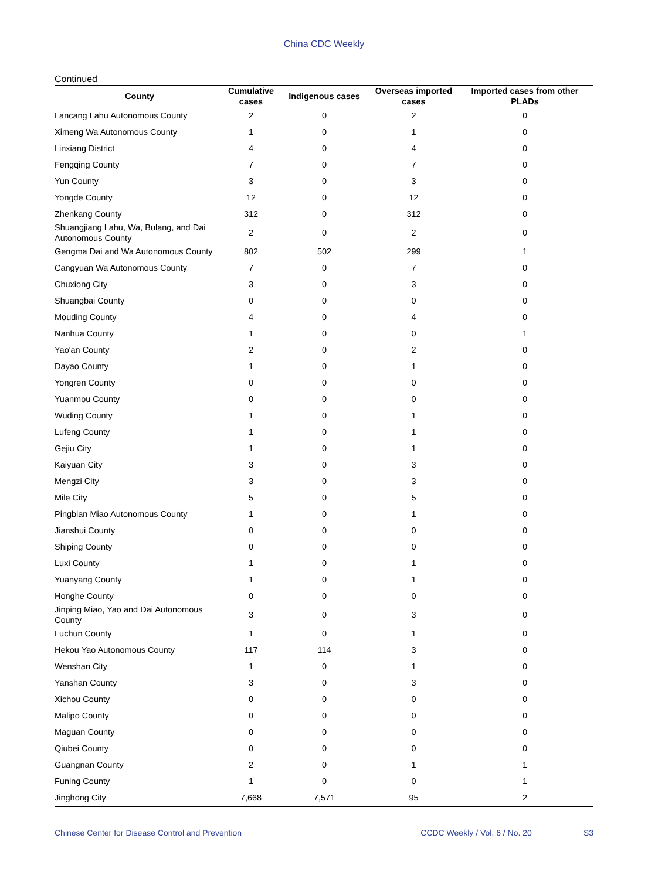China CDC Weekly
Continued
| County | Cumulative cases | Indigenous cases | Overseas imported cases | Imported cases from other PLADs |
| --- | --- | --- | --- | --- |
| Lancang Lahu Autonomous County | 2 | 0 | 2 | 0 |
| Ximeng Wa Autonomous County | 1 | 0 | 1 | 0 |
| Linxiang District | 4 | 0 | 4 | 0 |
| Fengqing County | 7 | 0 | 7 | 0 |
| Yun County | 3 | 0 | 3 | 0 |
| Yongde County | 12 | 0 | 12 | 0 |
| Zhenkang County | 312 | 0 | 312 | 0 |
| Shuangjiang Lahu, Wa, Bulang, and Dai Autonomous County | 2 | 0 | 2 | 0 |
| Gengma Dai and Wa Autonomous County | 802 | 502 | 299 | 1 |
| Cangyuan Wa Autonomous County | 7 | 0 | 7 | 0 |
| Chuxiong City | 3 | 0 | 3 | 0 |
| Shuangbai County | 0 | 0 | 0 | 0 |
| Mouding County | 4 | 0 | 4 | 0 |
| Nanhua County | 1 | 0 | 0 | 1 |
| Yao'an County | 2 | 0 | 2 | 0 |
| Dayao County | 1 | 0 | 1 | 0 |
| Yongren County | 0 | 0 | 0 | 0 |
| Yuanmou County | 0 | 0 | 0 | 0 |
| Wuding County | 1 | 0 | 1 | 0 |
| Lufeng County | 1 | 0 | 1 | 0 |
| Gejiu City | 1 | 0 | 1 | 0 |
| Kaiyuan City | 3 | 0 | 3 | 0 |
| Mengzi City | 3 | 0 | 3 | 0 |
| Mile City | 5 | 0 | 5 | 0 |
| Pingbian Miao Autonomous County | 1 | 0 | 1 | 0 |
| Jianshui County | 0 | 0 | 0 | 0 |
| Shiping County | 0 | 0 | 0 | 0 |
| Luxi County | 1 | 0 | 1 | 0 |
| Yuanyang County | 1 | 0 | 1 | 0 |
| Honghe County | 0 | 0 | 0 | 0 |
| Jinping Miao, Yao and Dai Autonomous County | 3 | 0 | 3 | 0 |
| Luchun County | 1 | 0 | 1 | 0 |
| Hekou Yao Autonomous County | 117 | 114 | 3 | 0 |
| Wenshan City | 1 | 0 | 1 | 0 |
| Yanshan County | 3 | 0 | 3 | 0 |
| Xichou County | 0 | 0 | 0 | 0 |
| Malipo County | 0 | 0 | 0 | 0 |
| Maguan County | 0 | 0 | 0 | 0 |
| Qiubei County | 0 | 0 | 0 | 0 |
| Guangnan County | 2 | 0 | 1 | 1 |
| Funing County | 1 | 0 | 0 | 1 |
| Jinghong City | 7,668 | 7,571 | 95 | 2 |
Chinese Center for Disease Control and Prevention CCDC Weekly / Vol. 6 / No. 20 S3